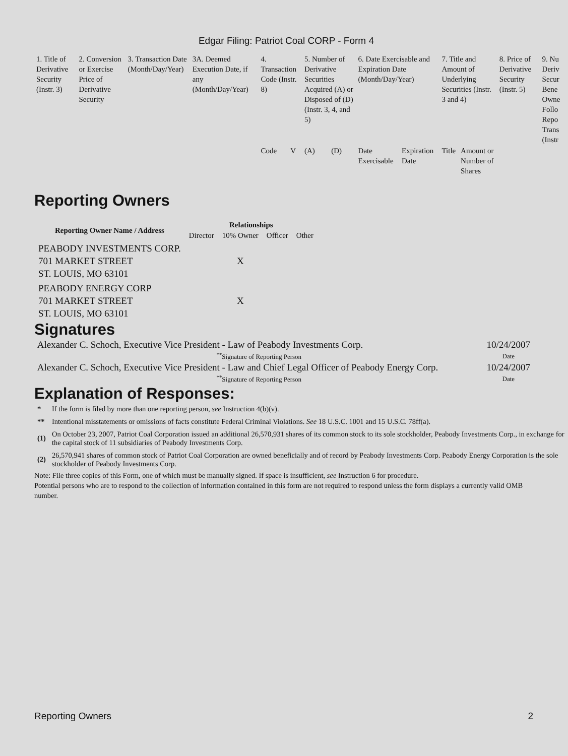Edgar Filing: Patriot Coal CORP - Form 4
| 1. Title of Derivative Security (Instr. 3) | 2. Conversion or Exercise Price of Derivative Security | 3. Transaction Date (Month/Day/Year) | 3A. Deemed Execution Date, if any (Month/Day/Year) | 4. Transaction Code (Instr. 8) | | 5. Number of Derivative Securities Acquired (A) or Disposed of (D) (Instr. 3, 4, and 5) | | 6. Date Exercisable and Expiration Date (Month/Day/Year) | | 7. Title and Amount of Underlying Securities (Instr. 3 and 4) | | 8. Price of Derivative Security (Instr. 5) | 9. Nu Deriv Secur Bene Owne Follo Repo Trans (Instr |
| | | | | Code | V | (A) | (D) | Date Exercisable | Expiration Date | Title | Amount or Number of Shares | | |
Reporting Owners
| Reporting Owner Name / Address | Relationships | | | |
| --- | --- | --- | --- | --- |
| | Director | 10% Owner | Officer | Other |
| PEABODY INVESTMENTS CORP. 701 MARKET STREET ST. LOUIS, MO 63101 | | X | | |
| PEABODY ENERGY CORP 701 MARKET STREET ST. LOUIS, MO 63101 | | X | | |
Signatures
| Alexander C. Schoch, Executive Vice President - Law of Peabody Investments Corp. | 10/24/2007 |
| <sup>**</sup> Signature of Reporting Person | Date |
| Alexander C. Schoch, Executive Vice President - Law and Chief Legal Officer of Peabody Energy Corp. | 10/24/2007 |
| <sup>**</sup> Signature of Reporting Person | Date |
Explanation of Responses:
| * | If the form is filed by more than one reporting person, see Instruction 4(b)(v). |
| ** | Intentional misstatements or omissions of facts constitute Federal Criminal Violations. See 18 U.S.C. 1001 and 15 U.S.C. 78ff(a). |
| (1) | On October 23, 2007, Patriot Coal Corporation issued an additional 26,570,931 shares of its common stock to its sole stockholder, Peabody Investments Corp., in exchange for the capital stock of 11 subsidiaries of Peabody Investments Corp. |
| (2) | 26,570,941 shares of common stock of Patriot Coal Corporation are owned beneficially and of record by Peabody Investments Corp. Peabody Energy Corporation is the sole stockholder of Peabody Investments Corp. |
Note: File three copies of this Form, one of which must be manually signed. If space is insufficient, see Instruction 6 for procedure.
Potential persons who are to respond to the collection of information contained in this form are not required to respond unless the form displays a currently valid OMB number.
Reporting Owners 2